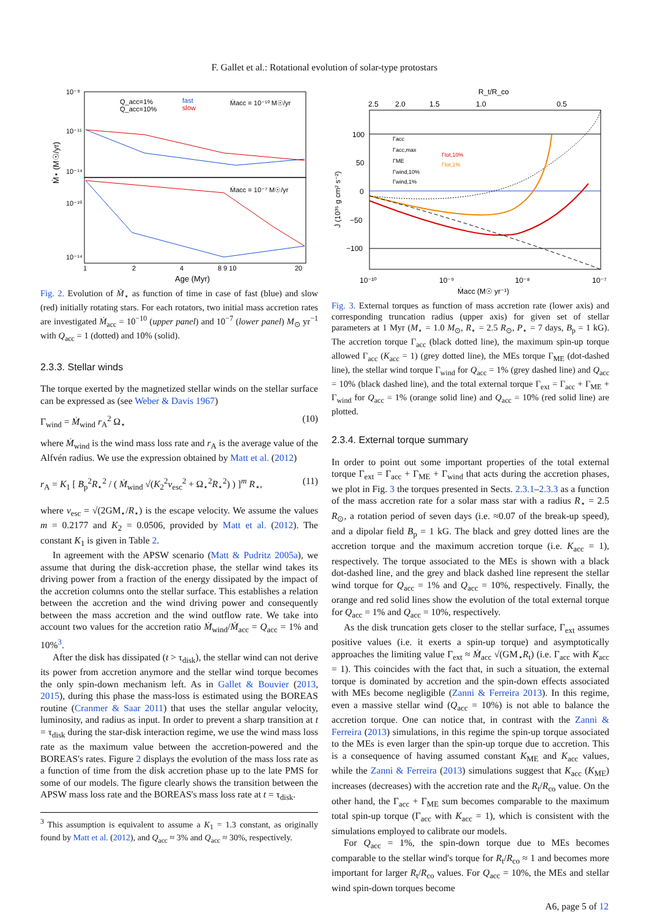F. Gallet et al.: Rotational evolution of solar-type protostars
10⁻⁸
10⁻¹¹
10⁻¹⁴
10⁻¹⁰
10⁻¹⁴
Q_acc=1%
Q_acc=10%
fast
slow
Ṁacc = 10⁻¹⁰ M☉/yr
Ṁacc = 10⁻⁷ M☉/yr
1
2
4
8 9 10
20
Age (Myr)
Ṁ⋆ (M☉/yr)
Fig. 2. Evolution of Ṁ<sub>⋆</sub> as function of time in case of fast (blue) and slow (red) initially rotating stars. For each rotators, two initial mass accretion rates are investigated Ṁ<sub>acc</sub> = 10<sup>−10</sup> (upper panel) and 10<sup>−7</sup> (lower panel) M<sub>⊙</sub> yr<sup>−1</sup> with Q<sub>acc</sub> = 1 (dotted) and 10% (solid).
2.3.3. Stellar winds
The torque exerted by the magnetized stellar winds on the stellar surface can be expressed as (see Weber & Davis 1967)
Γ<sub>wind</sub> = Ṁ<sub>wind</sub> r<sub>A</sub><sup>2</sup> Ω<sub>⋆</sub> (10)
where Ṁ<sub>wind</sub> is the wind mass loss rate and r<sub>A</sub> is the average value of the Alfvén radius. We use the expression obtained by Matt et al. (2012)
r<sub>A</sub> = K<sub>1</sub> [ B<sub>p</sub><sup>2</sup>R<sub>⋆</sub><sup>2</sup> / ( Ṁ<sub>wind</sub> √(K<sub>2</sub><sup>2</sup>v<sub>esc</sub><sup>2</sup> + Ω<sub>⋆</sub><sup>2</sup>R<sub>⋆</sub><sup>2</sup>) ) ]<sup>m</sup> R<sub>⋆</sub>, (11)
where v<sub>esc</sub> = √(2GM<sub>⋆</sub>/R<sub>⋆</sub>) is the escape velocity. We assume the values m = 0.2177 and K<sub>2</sub> = 0.0506, provided by Matt et al. (2012). The constant K<sub>1</sub> is given in Table 2.
In agreement with the APSW scenario (Matt & Pudritz 2005a), we assume that during the disk-accretion phase, the stellar wind takes its driving power from a fraction of the energy dissipated by the impact of the accretion columns onto the stellar surface. This establishes a relation between the accretion and the wind driving power and consequently between the mass accretion and the wind outflow rate. We take into account two values for the accretion ratio Ṁ<sub>wind</sub>/Ṁ<sub>acc</sub> = Q<sub>acc</sub> = 1% and 10%<sup>3</sup>.
After the disk has dissipated (t > τ<sub>disk</sub>), the stellar wind can not derive its power from accretion anymore and the stellar wind torque becomes the only spin-down mechanism left. As in Gallet & Bouvier (2013, 2015), during this phase the mass-loss is estimated using the BOREAS routine (Cranmer & Saar 2011) that uses the stellar angular velocity, luminosity, and radius as input. In order to prevent a sharp transition at t = τ<sub>disk</sub> during the star-disk interaction regime, we use the wind mass loss rate as the maximum value between the accretion-powered and the BOREAS's rates. Figure 2 displays the evolution of the mass loss rate as a function of time from the disk accretion phase up to the late PMS for some of our models. The figure clearly shows the transition between the APSW mass loss rate and the BOREAS's mass loss rate at t = τ<sub>disk</sub>.
<sup>3</sup> This assumption is equivalent to assume a K<sub>1</sub> = 1.3 constant, as originally found by Matt et al. (2012), and Q<sub>acc</sub> ≈ 3% and Q<sub>acc</sub> ≈ 30%, respectively.
R_t/R_co
2.5
2.0
1.5
1.0
0.5
100
50
0
−50
−100
Γacc
Γacc,max
ΓME
Γwind,10%
Γwind,1%
Γtot,10%
Γtot,1%
10⁻¹⁰
10⁻⁹
10⁻⁸
10⁻⁷
Ṁacc (M☉ yr⁻¹)
J̇ (10³⁵ g cm² s⁻²)
Fig. 3. External torques as function of mass accretion rate (lower axis) and corresponding truncation radius (upper axis) for given set of stellar parameters at 1 Myr (M<sub>⋆</sub> = 1.0 M<sub>⊙</sub>, R<sub>⋆</sub> = 2.5 R<sub>⊙</sub>, P<sub>⋆</sub> = 7 days, B<sub>p</sub> = 1 kG). The accretion torque Γ<sub>acc</sub> (black dotted line), the maximum spin-up torque allowed Γ<sub>acc</sub> (K<sub>acc</sub> = 1) (grey dotted line), the MEs torque Γ<sub>ME</sub> (dot-dashed line), the stellar wind torque Γ<sub>wind</sub> for Q<sub>acc</sub> = 1% (grey dashed line) and Q<sub>acc</sub> = 10% (black dashed line), and the total external torque Γ<sub>ext</sub> = Γ<sub>acc</sub> + Γ<sub>ME</sub> + Γ<sub>wind</sub> for Q<sub>acc</sub> = 1% (orange solid line) and Q<sub>acc</sub> = 10% (red solid line) are plotted.
2.3.4. External torque summary
In order to point out some important properties of the total external torque Γ<sub>ext</sub> = Γ<sub>acc</sub> + Γ<sub>ME</sub> + Γ<sub>wind</sub> that acts during the accretion phases, we plot in Fig. 3 the torques presented in Sects. 2.3.1–2.3.3 as a function of the mass accretion rate for a solar mass star with a radius R<sub>⋆</sub> = 2.5 R<sub>⊙</sub>, a rotation period of seven days (i.e. ≈0.07 of the break-up speed), and a dipolar field B<sub>p</sub> = 1 kG. The black and grey dotted lines are the accretion torque and the maximum accretion torque (i.e. K<sub>acc</sub> = 1), respectively. The torque associated to the MEs is shown with a black dot-dashed line, and the grey and black dashed line represent the stellar wind torque for Q<sub>acc</sub> = 1% and Q<sub>acc</sub> = 10%, respectively. Finally, the orange and red solid lines show the evolution of the total external torque for Q<sub>acc</sub> = 1% and Q<sub>acc</sub> = 10%, respectively.
As the disk truncation gets closer to the stellar surface, Γ<sub>ext</sub> assumes positive values (i.e. it exerts a spin-up torque) and asymptotically approaches the limiting value Γ<sub>ext</sub> ≈ Ṁ<sub>acc</sub> √(GM<sub>⋆</sub>R<sub>t</sub>) (i.e. Γ<sub>acc</sub> with K<sub>acc</sub> = 1). This coincides with the fact that, in such a situation, the external torque is dominated by accretion and the spin-down effects associated with MEs become negligible (Zanni & Ferreira 2013). In this regime, even a massive stellar wind (Q<sub>acc</sub> = 10%) is not able to balance the accretion torque. One can notice that, in contrast with the Zanni & Ferreira (2013) simulations, in this regime the spin-up torque associated to the MEs is even larger than the spin-up torque due to accretion. This is a consequence of having assumed constant K<sub>ME</sub> and K<sub>acc</sub> values, while the Zanni & Ferreira (2013) simulations suggest that K<sub>acc</sub> (K<sub>ME</sub>) increases (decreases) with the accretion rate and the R<sub>t</sub>/R<sub>co</sub> value. On the other hand, the Γ<sub>acc</sub> + Γ<sub>ME</sub> sum becomes comparable to the maximum total spin-up torque (Γ<sub>acc</sub> with K<sub>acc</sub> = 1), which is consistent with the simulations employed to calibrate our models.
For Q<sub>acc</sub> = 1%, the spin-down torque due to MEs becomes comparable to the stellar wind's torque for R<sub>t</sub>/R<sub>co</sub> ≈ 1 and becomes more important for larger R<sub>t</sub>/R<sub>co</sub> values. For Q<sub>acc</sub> = 10%, the MEs and stellar wind spin-down torques become
A6, page 5 of 12